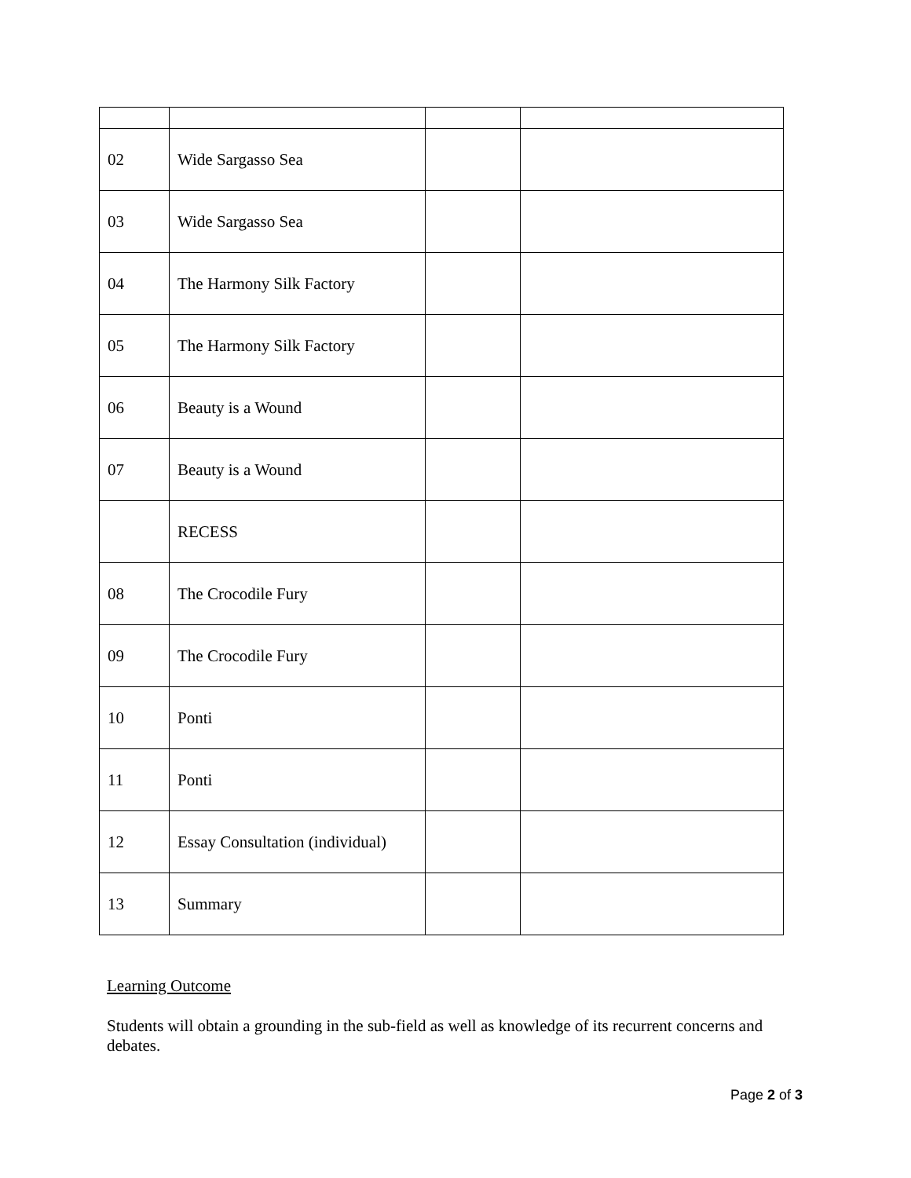| 02 | Wide Sargasso Sea | | |
| 03 | Wide Sargasso Sea | | |
| 04 | The Harmony Silk Factory | | |
| 05 | The Harmony Silk Factory | | |
| 06 | Beauty is a Wound | | |
| 07 | Beauty is a Wound | | |
| | RECESS | | |
| 08 | The Crocodile Fury | | |
| 09 | The Crocodile Fury | | |
| 10 | Ponti | | |
| 11 | Ponti | | |
| 12 | Essay Consultation (individual) | | |
| 13 | Summary | | |
Learning Outcome
Students will obtain a grounding in the sub-field as well as knowledge of its recurrent concerns and debates.
Page 2 of 3